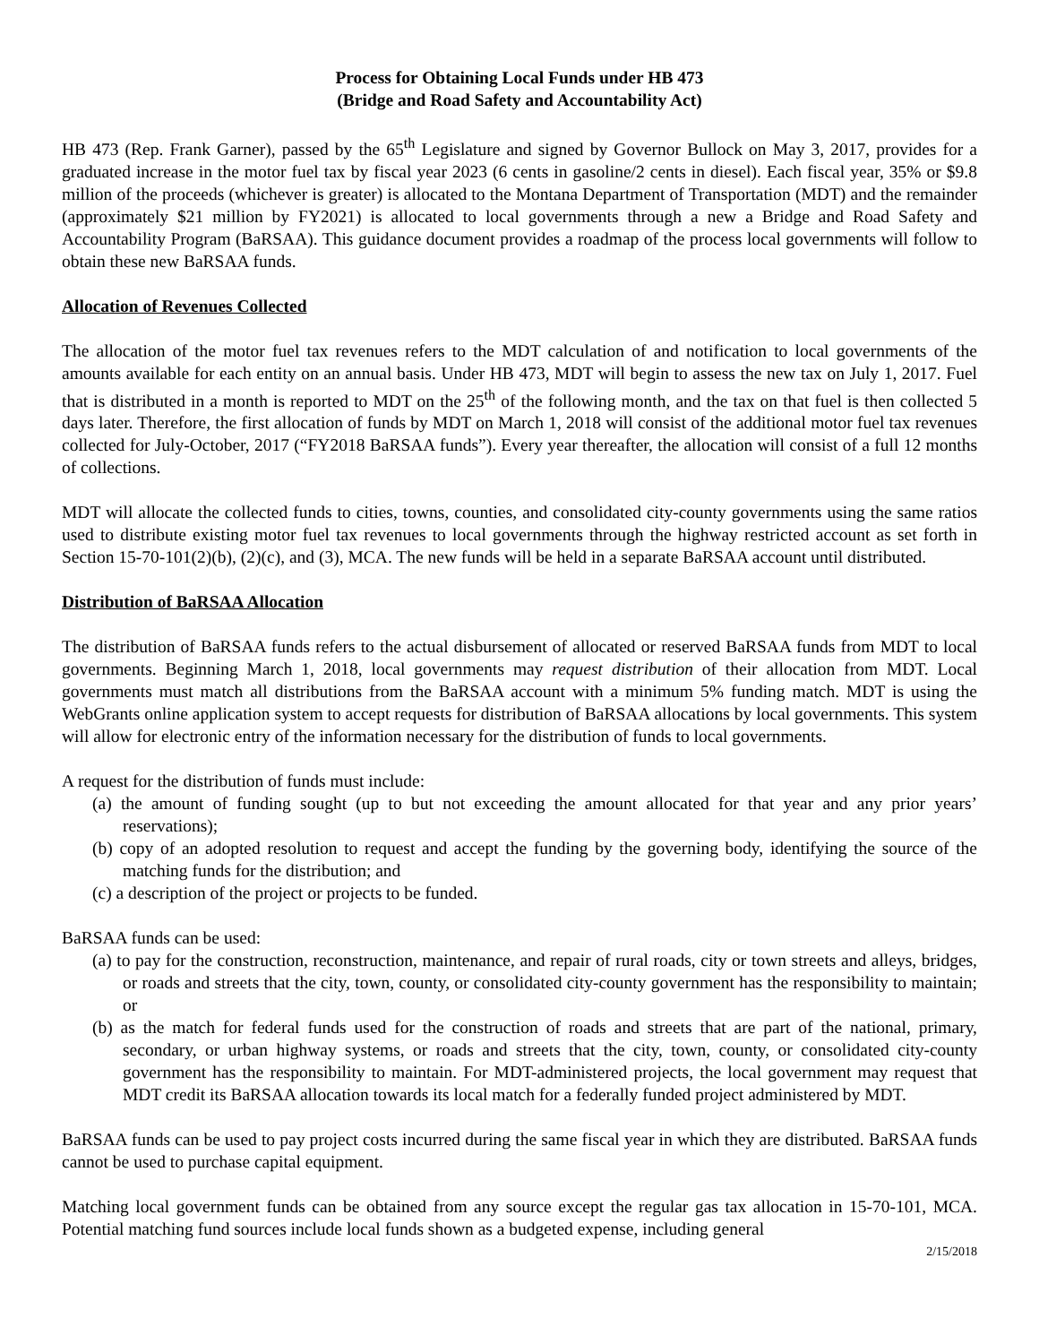Process for Obtaining Local Funds under HB 473
(Bridge and Road Safety and Accountability Act)
HB 473 (Rep. Frank Garner), passed by the 65<sup>th</sup> Legislature and signed by Governor Bullock on May 3, 2017, provides for a graduated increase in the motor fuel tax by fiscal year 2023 (6 cents in gasoline/2 cents in diesel). Each fiscal year, 35% or $9.8 million of the proceeds (whichever is greater) is allocated to the Montana Department of Transportation (MDT) and the remainder (approximately $21 million by FY2021) is allocated to local governments through a new a Bridge and Road Safety and Accountability Program (BaRSAA). This guidance document provides a roadmap of the process local governments will follow to obtain these new BaRSAA funds.
Allocation of Revenues Collected
The allocation of the motor fuel tax revenues refers to the MDT calculation of and notification to local governments of the amounts available for each entity on an annual basis. Under HB 473, MDT will begin to assess the new tax on July 1, 2017. Fuel that is distributed in a month is reported to MDT on the 25<sup>th</sup> of the following month, and the tax on that fuel is then collected 5 days later. Therefore, the first allocation of funds by MDT on March 1, 2018 will consist of the additional motor fuel tax revenues collected for July-October, 2017 (“FY2018 BaRSAA funds”). Every year thereafter, the allocation will consist of a full 12 months of collections.
MDT will allocate the collected funds to cities, towns, counties, and consolidated city-county governments using the same ratios used to distribute existing motor fuel tax revenues to local governments through the highway restricted account as set forth in Section 15-70-101(2)(b), (2)(c), and (3), MCA. The new funds will be held in a separate BaRSAA account until distributed.
Distribution of BaRSAA Allocation
The distribution of BaRSAA funds refers to the actual disbursement of allocated or reserved BaRSAA funds from MDT to local governments. Beginning March 1, 2018, local governments may request distribution of their allocation from MDT. Local governments must match all distributions from the BaRSAA account with a minimum 5% funding match. MDT is using the WebGrants online application system to accept requests for distribution of BaRSAA allocations by local governments. This system will allow for electronic entry of the information necessary for the distribution of funds to local governments.
A request for the distribution of funds must include:
(a) the amount of funding sought (up to but not exceeding the amount allocated for that year and any prior years’ reservations);
(b) copy of an adopted resolution to request and accept the funding by the governing body, identifying the source of the matching funds for the distribution; and
(c) a description of the project or projects to be funded.
BaRSAA funds can be used:
(a) to pay for the construction, reconstruction, maintenance, and repair of rural roads, city or town streets and alleys, bridges, or roads and streets that the city, town, county, or consolidated city-county government has the responsibility to maintain; or
(b) as the match for federal funds used for the construction of roads and streets that are part of the national, primary, secondary, or urban highway systems, or roads and streets that the city, town, county, or consolidated city-county government has the responsibility to maintain. For MDT-administered projects, the local government may request that MDT credit its BaRSAA allocation towards its local match for a federally funded project administered by MDT.
BaRSAA funds can be used to pay project costs incurred during the same fiscal year in which they are distributed. BaRSAA funds cannot be used to purchase capital equipment.
Matching local government funds can be obtained from any source except the regular gas tax allocation in 15-70-101, MCA. Potential matching fund sources include local funds shown as a budgeted expense, including general
2/15/2018